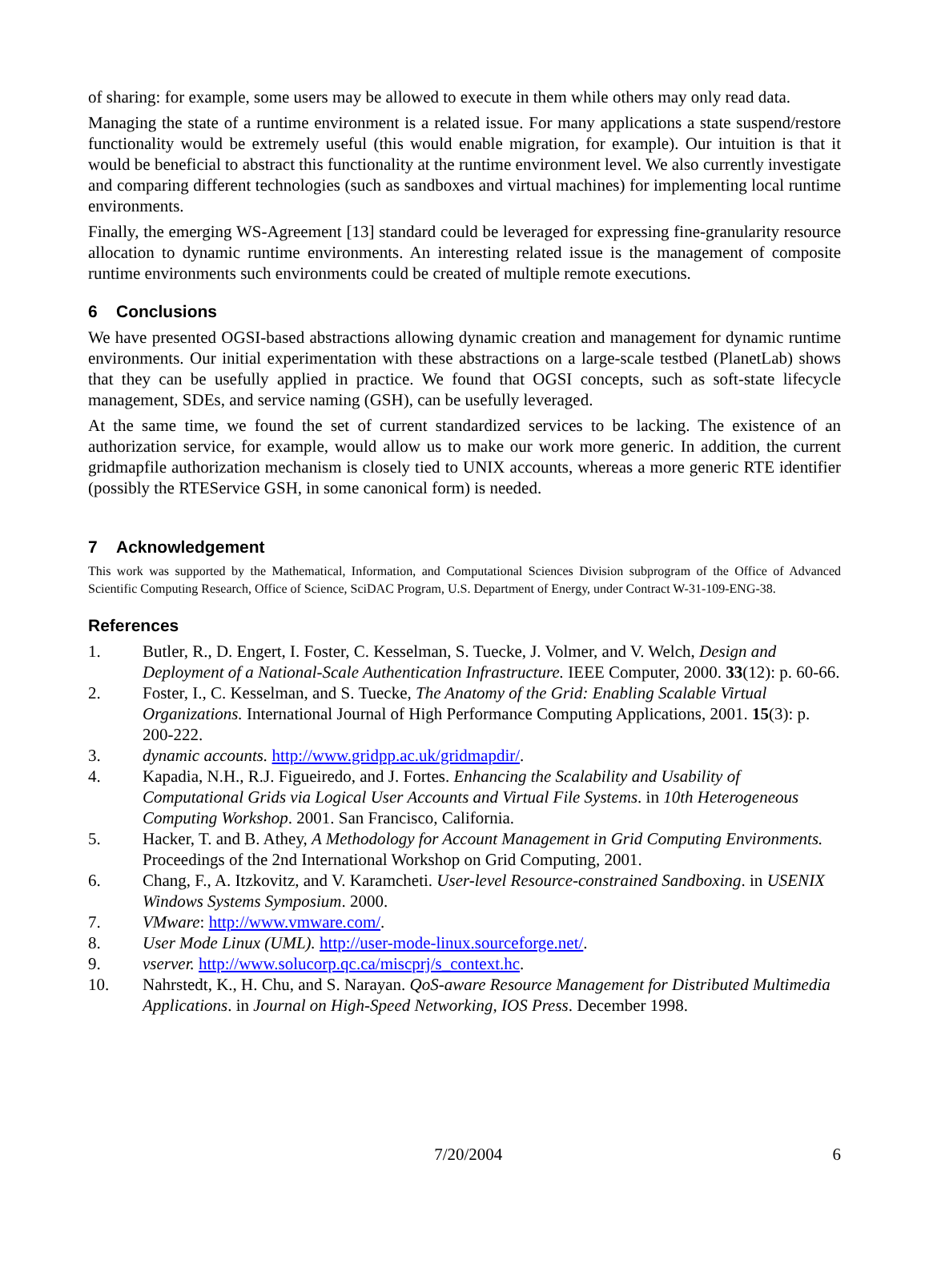of sharing: for example, some users may be allowed to execute in them while others may only read data.
Managing the state of a runtime environment is a related issue. For many applications a state suspend/restore functionality would be extremely useful (this would enable migration, for example). Our intuition is that it would be beneficial to abstract this functionality at the runtime environment level. We also currently investigate and comparing different technologies (such as sandboxes and virtual machines) for implementing local runtime environments.
Finally, the emerging WS-Agreement [13] standard could be leveraged for expressing fine-granularity resource allocation to dynamic runtime environments. An interesting related issue is the management of composite runtime environments such environments could be created of multiple remote executions.
6 Conclusions
We have presented OGSI-based abstractions allowing dynamic creation and management for dynamic runtime environments. Our initial experimentation with these abstractions on a large-scale testbed (PlanetLab) shows that they can be usefully applied in practice. We found that OGSI concepts, such as soft-state lifecycle management, SDEs, and service naming (GSH), can be usefully leveraged.
At the same time, we found the set of current standardized services to be lacking. The existence of an authorization service, for example, would allow us to make our work more generic. In addition, the current gridmapfile authorization mechanism is closely tied to UNIX accounts, whereas a more generic RTE identifier (possibly the RTEService GSH, in some canonical form) is needed.
7 Acknowledgement
This work was supported by the Mathematical, Information, and Computational Sciences Division subprogram of the Office of Advanced Scientific Computing Research, Office of Science, SciDAC Program, U.S. Department of Energy, under Contract W-31-109-ENG-38.
References
1. Butler, R., D. Engert, I. Foster, C. Kesselman, S. Tuecke, J. Volmer, and V. Welch, Design and Deployment of a National-Scale Authentication Infrastructure. IEEE Computer, 2000. 33(12): p. 60-66.
2. Foster, I., C. Kesselman, and S. Tuecke, The Anatomy of the Grid: Enabling Scalable Virtual Organizations. International Journal of High Performance Computing Applications, 2001. 15(3): p. 200-222.
3. dynamic accounts. http://www.gridpp.ac.uk/gridmapdir/.
4. Kapadia, N.H., R.J. Figueiredo, and J. Fortes. Enhancing the Scalability and Usability of Computational Grids via Logical User Accounts and Virtual File Systems. in 10th Heterogeneous Computing Workshop. 2001. San Francisco, California.
5. Hacker, T. and B. Athey, A Methodology for Account Management in Grid Computing Environments. Proceedings of the 2nd International Workshop on Grid Computing, 2001.
6. Chang, F., A. Itzkovitz, and V. Karamcheti. User-level Resource-constrained Sandboxing. in USENIX Windows Systems Symposium. 2000.
7. VMware: http://www.vmware.com/.
8. User Mode Linux (UML). http://user-mode-linux.sourceforge.net/.
9. vserver. http://www.solucorp.qc.ca/miscprj/s_context.hc.
10. Nahrstedt, K., H. Chu, and S. Narayan. QoS-aware Resource Management for Distributed Multimedia Applications. in Journal on High-Speed Networking, IOS Press. December 1998.
7/20/2004 6